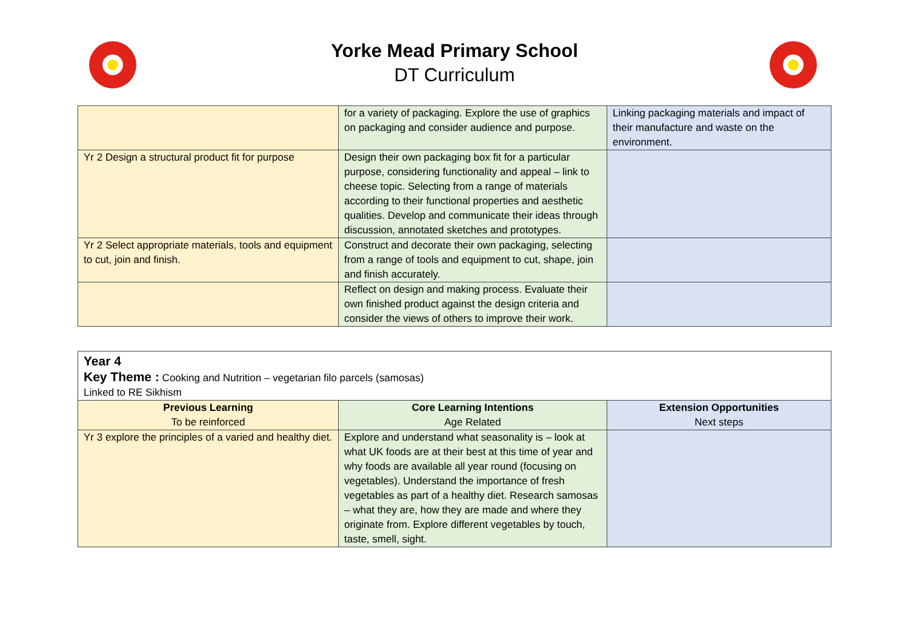Yorke Mead Primary School
DT Curriculum
| | for a variety of packaging. Explore the use of graphics on packaging and consider audience and purpose. | Linking packaging materials and impact of their manufacture and waste on the environment. |
| Yr 2 Design a structural product fit for purpose | Design their own packaging box fit for a particular purpose, considering functionality and appeal – link to cheese topic. Selecting from a range of materials according to their functional properties and aesthetic qualities. Develop and communicate their ideas through discussion, annotated sketches and prototypes. | |
| Yr 2 Select appropriate materials, tools and equipment to cut, join and finish. | Construct and decorate their own packaging, selecting from a range of tools and equipment to cut, shape, join and finish accurately. | |
| | Reflect on design and making process. Evaluate their own finished product against the design criteria and consider the views of others to improve their work. | |
| Year 4 Key Theme : Cooking and Nutrition – vegetarian filo parcels (samosas) Linked to RE Sikhism | | |
| Previous Learning To be reinforced | Core Learning Intentions Age Related | Extension Opportunities Next steps |
| Yr 3 explore the principles of a varied and healthy diet. | Explore and understand what seasonality is – look at what UK foods are at their best at this time of year and why foods are available all year round (focusing on vegetables). Understand the importance of fresh vegetables as part of a healthy diet. Research samosas – what they are, how they are made and where they originate from. Explore different vegetables by touch, taste, smell, sight. | |